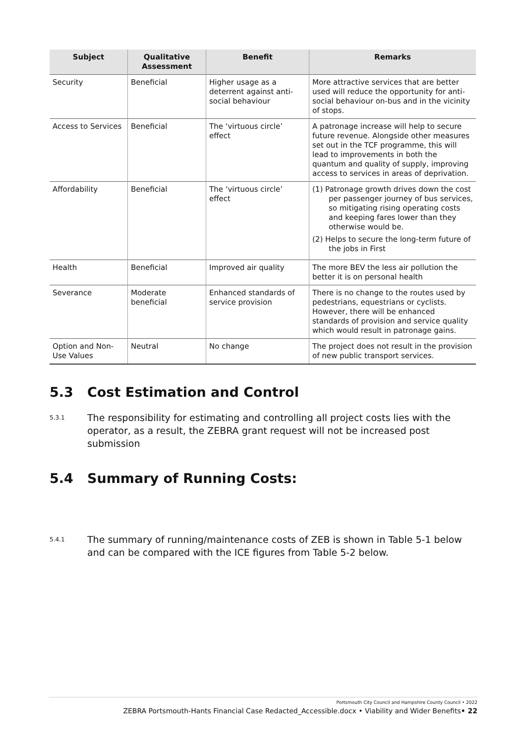| Subject | Qualitative Assessment | Benefit | Remarks |
| --- | --- | --- | --- |
| Security | Beneficial | Higher usage as a deterrent against anti-social behaviour | More attractive services that are better used will reduce the opportunity for anti-social behaviour on-bus and in the vicinity of stops. |
| Access to Services | Beneficial | The ‘virtuous circle’ effect | A patronage increase will help to secure future revenue. Alongside other measures set out in the TCF programme, this will lead to improvements in both the quantum and quality of supply, improving access to services in areas of deprivation. |
| Affordability | Beneficial | The ‘virtuous circle’ effect | (1) Patronage growth drives down the cost per passenger journey of bus services, so mitigating rising operating costs and keeping fares lower than they otherwise would be. (2) Helps to secure the long-term future of the jobs in First |
| Health | Beneficial | Improved air quality | The more BEV the less air pollution the better it is on personal health |
| Severance | Moderate beneficial | Enhanced standards of service provision | There is no change to the routes used by pedestrians, equestrians or cyclists. However, there will be enhanced standards of provision and service quality which would result in patronage gains. |
| Option and Non-Use Values | Neutral | No change | The project does not result in the provision of new public transport services. |
5.3 Cost Estimation and Control
5.3.1 The responsibility for estimating and controlling all project costs lies with the operator, as a result, the ZEBRA grant request will not be increased post submission
5.4 Summary of Running Costs:
5.4.1 The summary of running/maintenance costs of ZEB is shown in Table 5-1 below and can be compared with the ICE figures from Table 5-2 below.
Portsmouth City Council and Hampshire County Council • 2022
ZEBRA Portsmouth-Hants Financial Case Redacted_Accessible.docx • Viability and Wider Benefits• 22